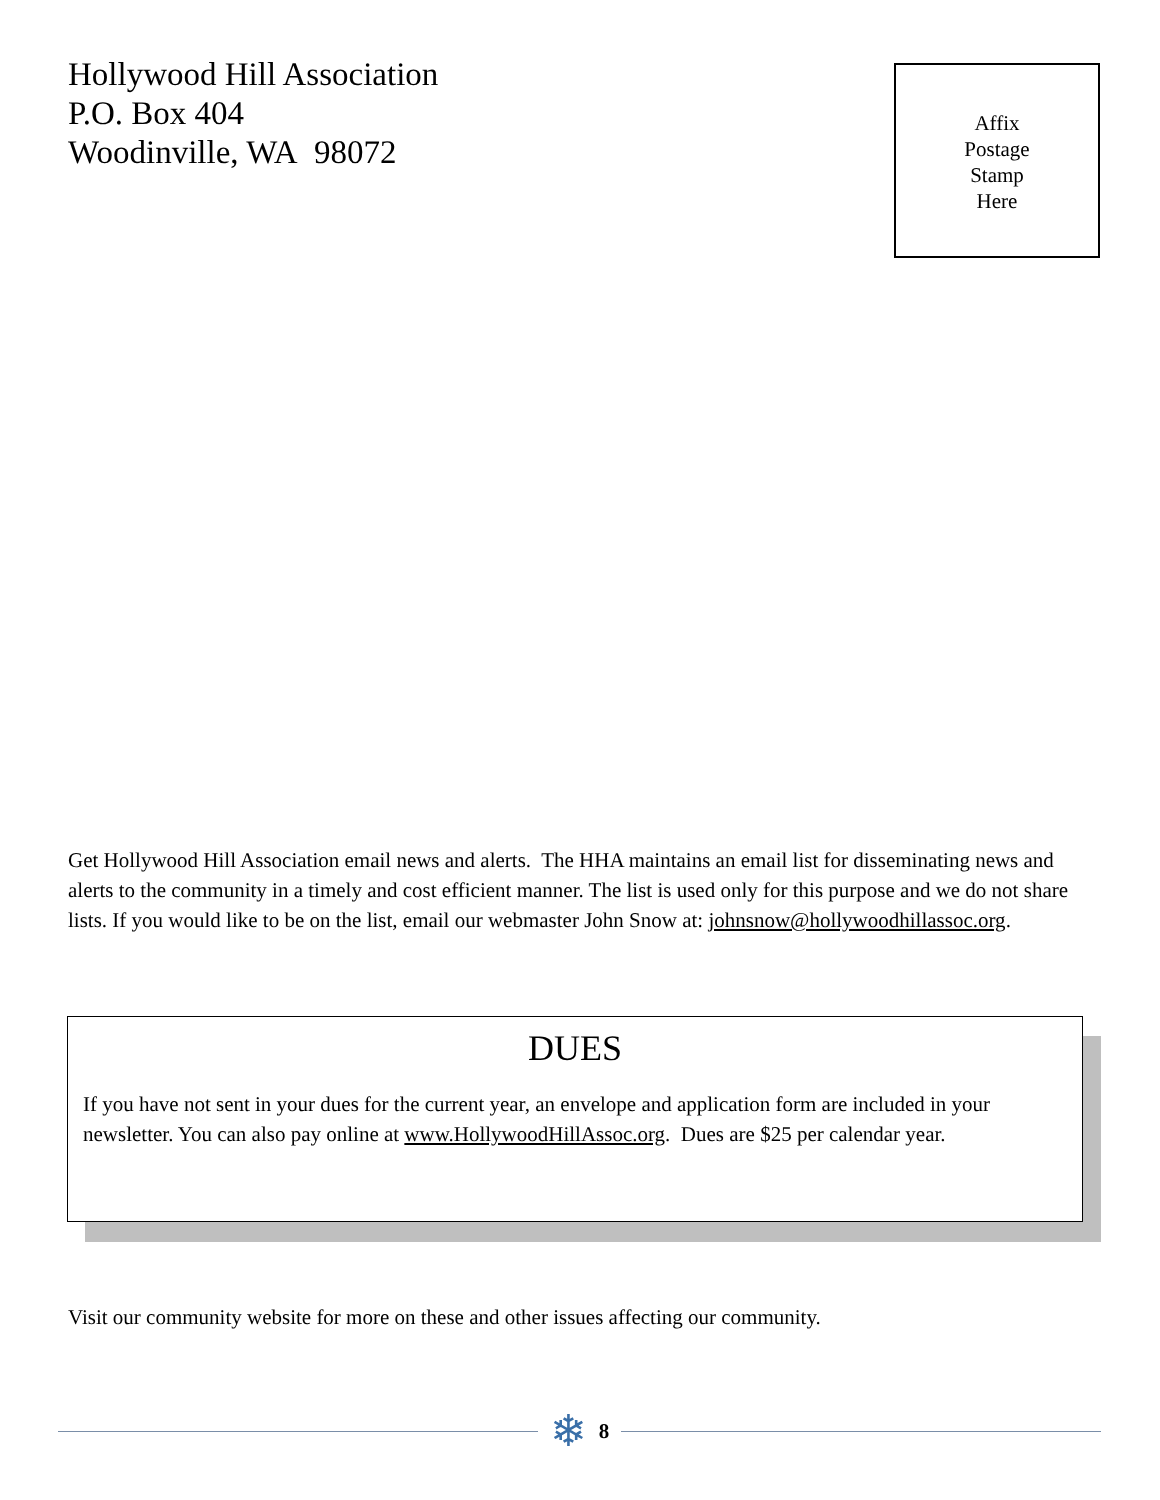Hollywood Hill Association
P.O. Box 404
Woodinville, WA 98072
Affix
Postage
Stamp
Here
Get Hollywood Hill Association email news and alerts. The HHA maintains an email list for disseminating news and alerts to the community in a timely and cost efficient manner. The list is used only for this purpose and we do not share lists. If you would like to be on the list, email our webmaster John Snow at: johnsnow@hollywoodhillassoc.org.
DUES
If you have not sent in your dues for the current year, an envelope and application form are included in your newsletter. You can also pay online at www.HollywoodHillAssoc.org. Dues are $25 per calendar year.
Visit our community website for more on these and other issues affecting our community.
❄ 8